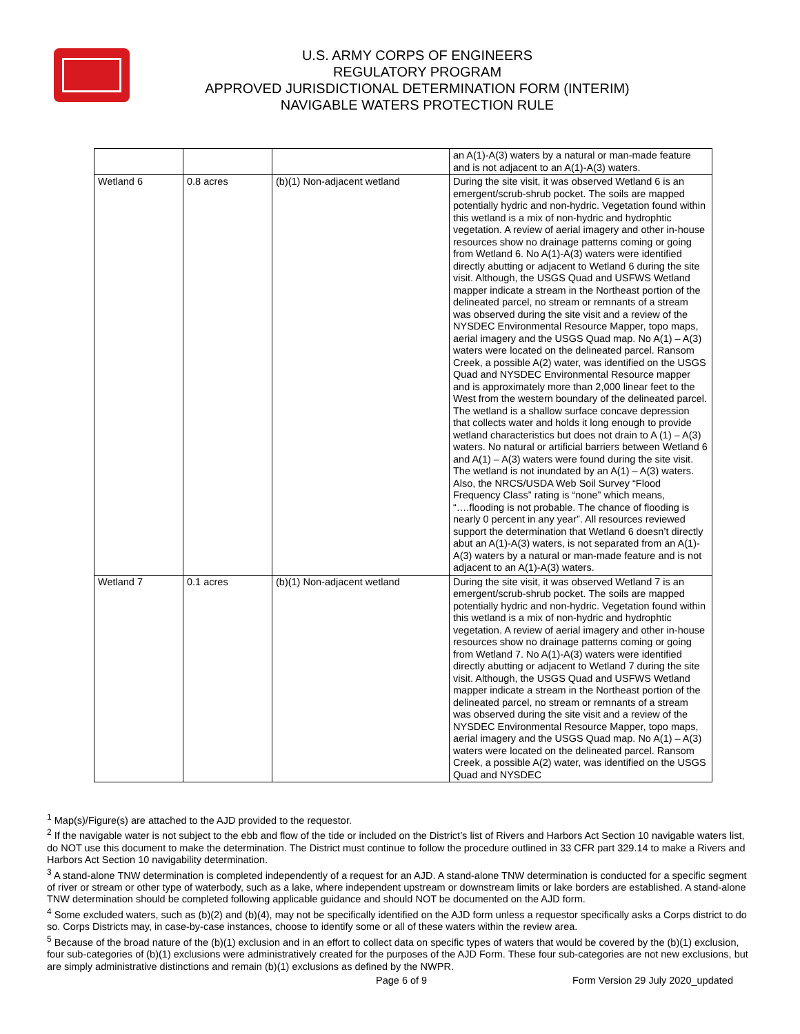U.S. ARMY CORPS OF ENGINEERS
REGULATORY PROGRAM
APPROVED JURISDICTIONAL DETERMINATION FORM (INTERIM)
NAVIGABLE WATERS PROTECTION RULE
| | | | an A(1)-A(3) waters by a natural or man-made feature and is not adjacent to an A(1)-A(3) waters. |
| Wetland 6 | 0.8 acres | (b)(1) Non-adjacent wetland | During the site visit, it was observed Wetland 6 is an emergent/scrub-shrub pocket. The soils are mapped potentially hydric and non-hydric. Vegetation found within this wetland is a mix of non-hydric and hydrophtic vegetation. A review of aerial imagery and other in-house resources show no drainage patterns coming or going from Wetland 6. No A(1)-A(3) waters were identified directly abutting or adjacent to Wetland 6 during the site visit. Although, the USGS Quad and USFWS Wetland mapper indicate a stream in the Northeast portion of the delineated parcel, no stream or remnants of a stream was observed during the site visit and a review of the NYSDEC Environmental Resource Mapper, topo maps, aerial imagery and the USGS Quad map. No A(1) – A(3) waters were located on the delineated parcel. Ransom Creek, a possible A(2) water, was identified on the USGS Quad and NYSDEC Environmental Resource mapper and is approximately more than 2,000 linear feet to the West from the western boundary of the delineated parcel. The wetland is a shallow surface concave depression that collects water and holds it long enough to provide wetland characteristics but does not drain to A (1) – A(3) waters. No natural or artificial barriers between Wetland 6 and A(1) – A(3) waters were found during the site visit. The wetland is not inundated by an A(1) – A(3) waters. Also, the NRCS/USDA Web Soil Survey “Flood Frequency Class” rating is “none” which means, “….flooding is not probable. The chance of flooding is nearly 0 percent in any year”. All resources reviewed support the determination that Wetland 6 doesn’t directly abut an A(1)-A(3) waters, is not separated from an A(1)-A(3) waters by a natural or man-made feature and is not adjacent to an A(1)-A(3) waters. |
| Wetland 7 | 0.1 acres | (b)(1) Non-adjacent wetland | During the site visit, it was observed Wetland 7 is an emergent/scrub-shrub pocket. The soils are mapped potentially hydric and non-hydric. Vegetation found within this wetland is a mix of non-hydric and hydrophtic vegetation. A review of aerial imagery and other in-house resources show no drainage patterns coming or going from Wetland 7. No A(1)-A(3) waters were identified directly abutting or adjacent to Wetland 7 during the site visit. Although, the USGS Quad and USFWS Wetland mapper indicate a stream in the Northeast portion of the delineated parcel, no stream or remnants of a stream was observed during the site visit and a review of the NYSDEC Environmental Resource Mapper, topo maps, aerial imagery and the USGS Quad map. No A(1) – A(3) waters were located on the delineated parcel. Ransom Creek, a possible A(2) water, was identified on the USGS Quad and NYSDEC |
<sup>1</sup> Map(s)/Figure(s) are attached to the AJD provided to the requestor.
<sup>2</sup> If the navigable water is not subject to the ebb and flow of the tide or included on the District’s list of Rivers and Harbors Act Section 10 navigable waters list, do NOT use this document to make the determination. The District must continue to follow the procedure outlined in 33 CFR part 329.14 to make a Rivers and Harbors Act Section 10 navigability determination.
<sup>3</sup> A stand-alone TNW determination is completed independently of a request for an AJD. A stand-alone TNW determination is conducted for a specific segment of river or stream or other type of waterbody, such as a lake, where independent upstream or downstream limits or lake borders are established. A stand-alone TNW determination should be completed following applicable guidance and should NOT be documented on the AJD form.
<sup>4</sup> Some excluded waters, such as (b)(2) and (b)(4), may not be specifically identified on the AJD form unless a requestor specifically asks a Corps district to do so. Corps Districts may, in case-by-case instances, choose to identify some or all of these waters within the review area.
<sup>5</sup> Because of the broad nature of the (b)(1) exclusion and in an effort to collect data on specific types of waters that would be covered by the (b)(1) exclusion, four sub-categories of (b)(1) exclusions were administratively created for the purposes of the AJD Form. These four sub-categories are not new exclusions, but are simply administrative distinctions and remain (b)(1) exclusions as defined by the NWPR.
Page 6 of 9
Form Version 29 July 2020_updated